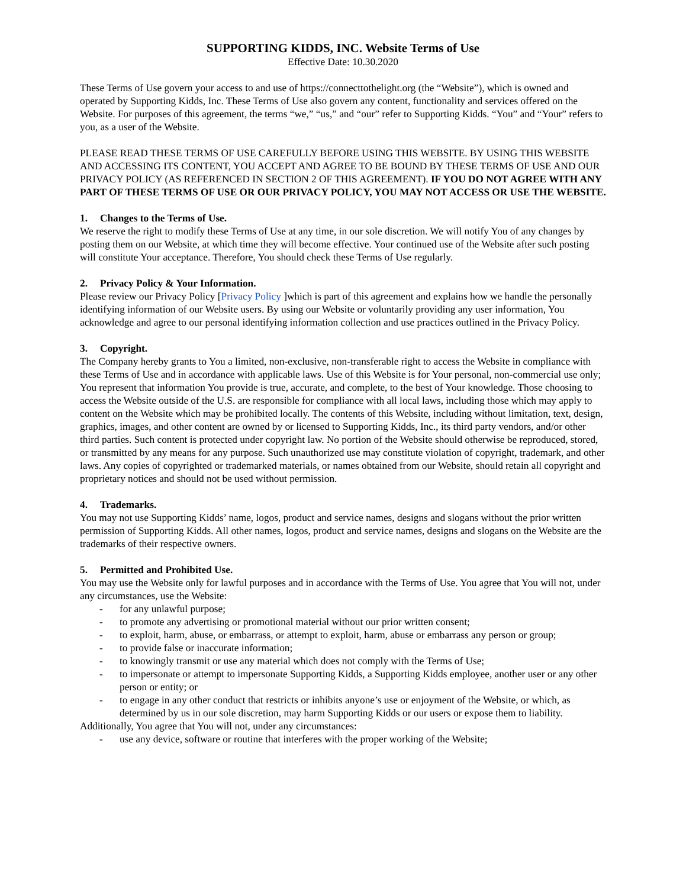SUPPORTING KIDDS, INC. Website Terms of Use
Effective Date: 10.30.2020
These Terms of Use govern your access to and use of https://connecttothelight.org (the “Website”), which is owned and operated by Supporting Kidds, Inc. These Terms of Use also govern any content, functionality and services offered on the Website. For purposes of this agreement, the terms “we,” “us,” and “our” refer to Supporting Kidds. “You” and “Your” refers to you, as a user of the Website.
PLEASE READ THESE TERMS OF USE CAREFULLY BEFORE USING THIS WEBSITE. BY USING THIS WEBSITE AND ACCESSING ITS CONTENT, YOU ACCEPT AND AGREE TO BE BOUND BY THESE TERMS OF USE AND OUR PRIVACY POLICY (AS REFERENCED IN SECTION 2 OF THIS AGREEMENT). IF YOU DO NOT AGREE WITH ANY PART OF THESE TERMS OF USE OR OUR PRIVACY POLICY, YOU MAY NOT ACCESS OR USE THE WEBSITE.
1. Changes to the Terms of Use.
We reserve the right to modify these Terms of Use at any time, in our sole discretion. We will notify You of any changes by posting them on our Website, at which time they will become effective. Your continued use of the Website after such posting will constitute Your acceptance. Therefore, You should check these Terms of Use regularly.
2. Privacy Policy & Your Information.
Please review our Privacy Policy [Privacy Policy ]which is part of this agreement and explains how we handle the personally identifying information of our Website users. By using our Website or voluntarily providing any user information, You acknowledge and agree to our personal identifying information collection and use practices outlined in the Privacy Policy.
3. Copyright.
The Company hereby grants to You a limited, non-exclusive, non-transferable right to access the Website in compliance with these Terms of Use and in accordance with applicable laws. Use of this Website is for Your personal, non-commercial use only; You represent that information You provide is true, accurate, and complete, to the best of Your knowledge. Those choosing to access the Website outside of the U.S. are responsible for compliance with all local laws, including those which may apply to content on the Website which may be prohibited locally. The contents of this Website, including without limitation, text, design, graphics, images, and other content are owned by or licensed to Supporting Kidds, Inc., its third party vendors, and/or other third parties. Such content is protected under copyright law. No portion of the Website should otherwise be reproduced, stored, or transmitted by any means for any purpose. Such unauthorized use may constitute violation of copyright, trademark, and other laws. Any copies of copyrighted or trademarked materials, or names obtained from our Website, should retain all copyright and proprietary notices and should not be used without permission.
4. Trademarks.
You may not use Supporting Kidds’ name, logos, product and service names, designs and slogans without the prior written permission of Supporting Kidds. All other names, logos, product and service names, designs and slogans on the Website are the trademarks of their respective owners.
5. Permitted and Prohibited Use.
You may use the Website only for lawful purposes and in accordance with the Terms of Use. You agree that You will not, under any circumstances, use the Website:
- for any unlawful purpose;
- to promote any advertising or promotional material without our prior written consent;
- to exploit, harm, abuse, or embarrass, or attempt to exploit, harm, abuse or embarrass any person or group;
- to provide false or inaccurate information;
- to knowingly transmit or use any material which does not comply with the Terms of Use;
- to impersonate or attempt to impersonate Supporting Kidds, a Supporting Kidds employee, another user or any other person or entity; or
- to engage in any other conduct that restricts or inhibits anyone’s use or enjoyment of the Website, or which, as determined by us in our sole discretion, may harm Supporting Kidds or our users or expose them to liability.
Additionally, You agree that You will not, under any circumstances:
- use any device, software or routine that interferes with the proper working of the Website;